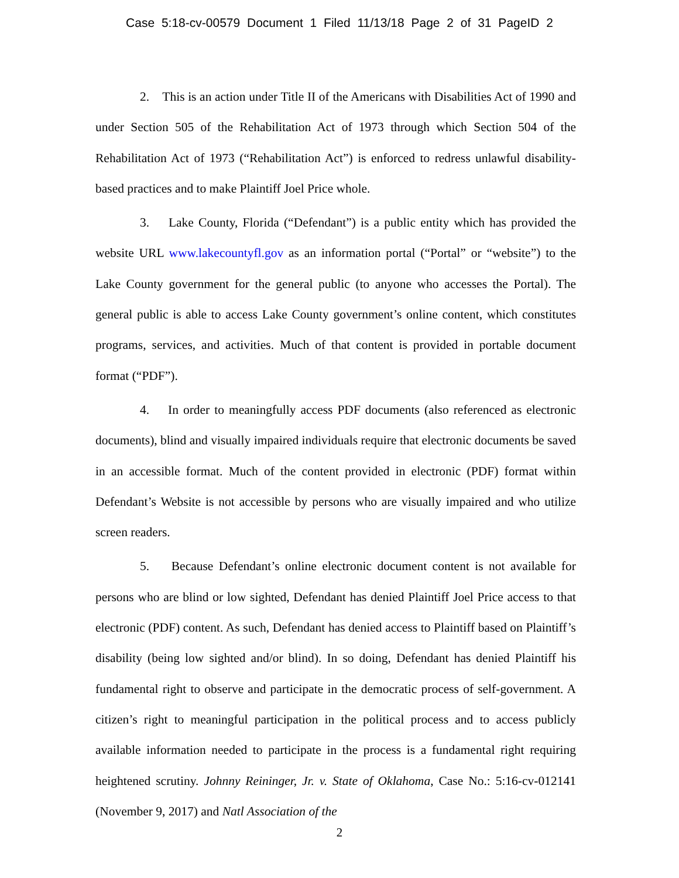Case 5:18-cv-00579 Document 1 Filed 11/13/18 Page 2 of 31 PageID 2
2. This is an action under Title II of the Americans with Disabilities Act of 1990 and under Section 505 of the Rehabilitation Act of 1973 through which Section 504 of the Rehabilitation Act of 1973 (“Rehabilitation Act”) is enforced to redress unlawful disability-based practices and to make Plaintiff Joel Price whole.
3. Lake County, Florida (“Defendant”) is a public entity which has provided the website URL www.lakecountyfl.gov as an information portal (“Portal” or “website”) to the Lake County government for the general public (to anyone who accesses the Portal). The general public is able to access Lake County government’s online content, which constitutes programs, services, and activities. Much of that content is provided in portable document format (“PDF”).
4. In order to meaningfully access PDF documents (also referenced as electronic documents), blind and visually impaired individuals require that electronic documents be saved in an accessible format. Much of the content provided in electronic (PDF) format within Defendant’s Website is not accessible by persons who are visually impaired and who utilize screen readers.
5. Because Defendant’s online electronic document content is not available for persons who are blind or low sighted, Defendant has denied Plaintiff Joel Price access to that electronic (PDF) content. As such, Defendant has denied access to Plaintiff based on Plaintiff’s disability (being low sighted and/or blind). In so doing, Defendant has denied Plaintiff his fundamental right to observe and participate in the democratic process of self-government. A citizen’s right to meaningful participation in the political process and to access publicly available information needed to participate in the process is a fundamental right requiring heightened scrutiny. Johnny Reininger, Jr. v. State of Oklahoma, Case No.: 5:16-cv-012141 (November 9, 2017) and Natl Association of the
2